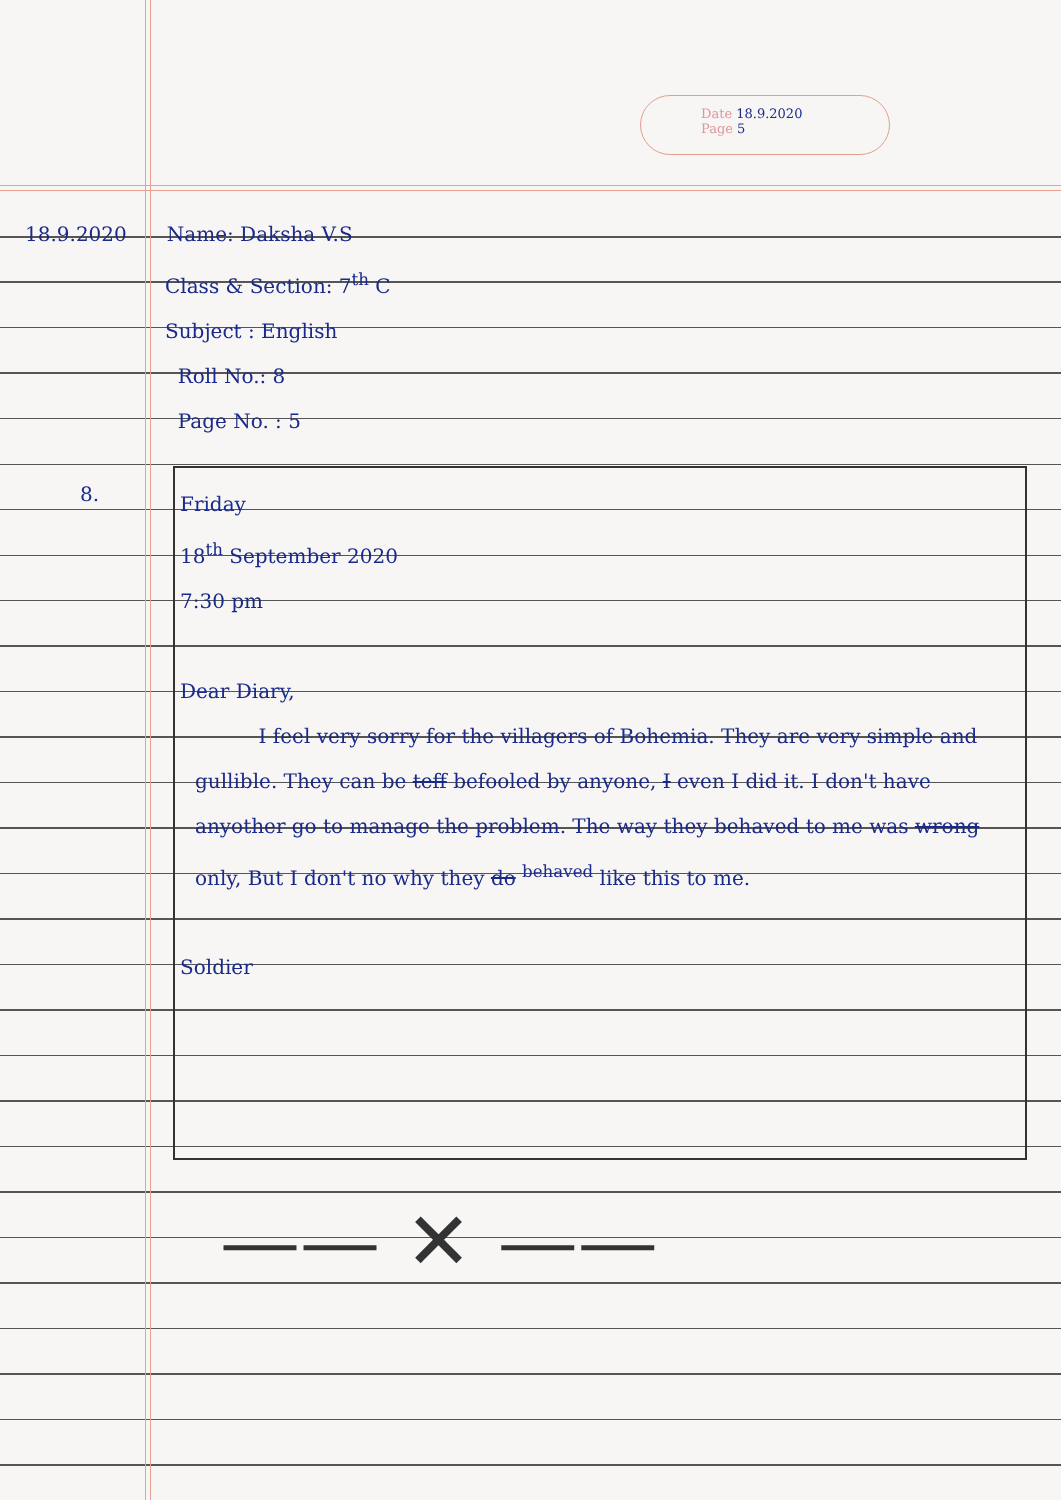Date 18.9.2020
Page 5
18.9.2020 Name: Daksha V.S
Class & Section: 7<sup>th</sup> C
Subject : English
Roll No.: 8
Page No. : 5
8.
Friday
18<sup>th</sup> September 2020
7:30 pm
Dear Diary,
I feel very sorry for the villagers of Bohemia. They are very simple and gullible. They can be teff befooled by anyone, I even I did it. I don't have anyother go to manage the problem. The way they behaved to me was wrong only, But I don't no why they do <sup>behaved</sup> like this to me.
Soldier
—— ✕ ——